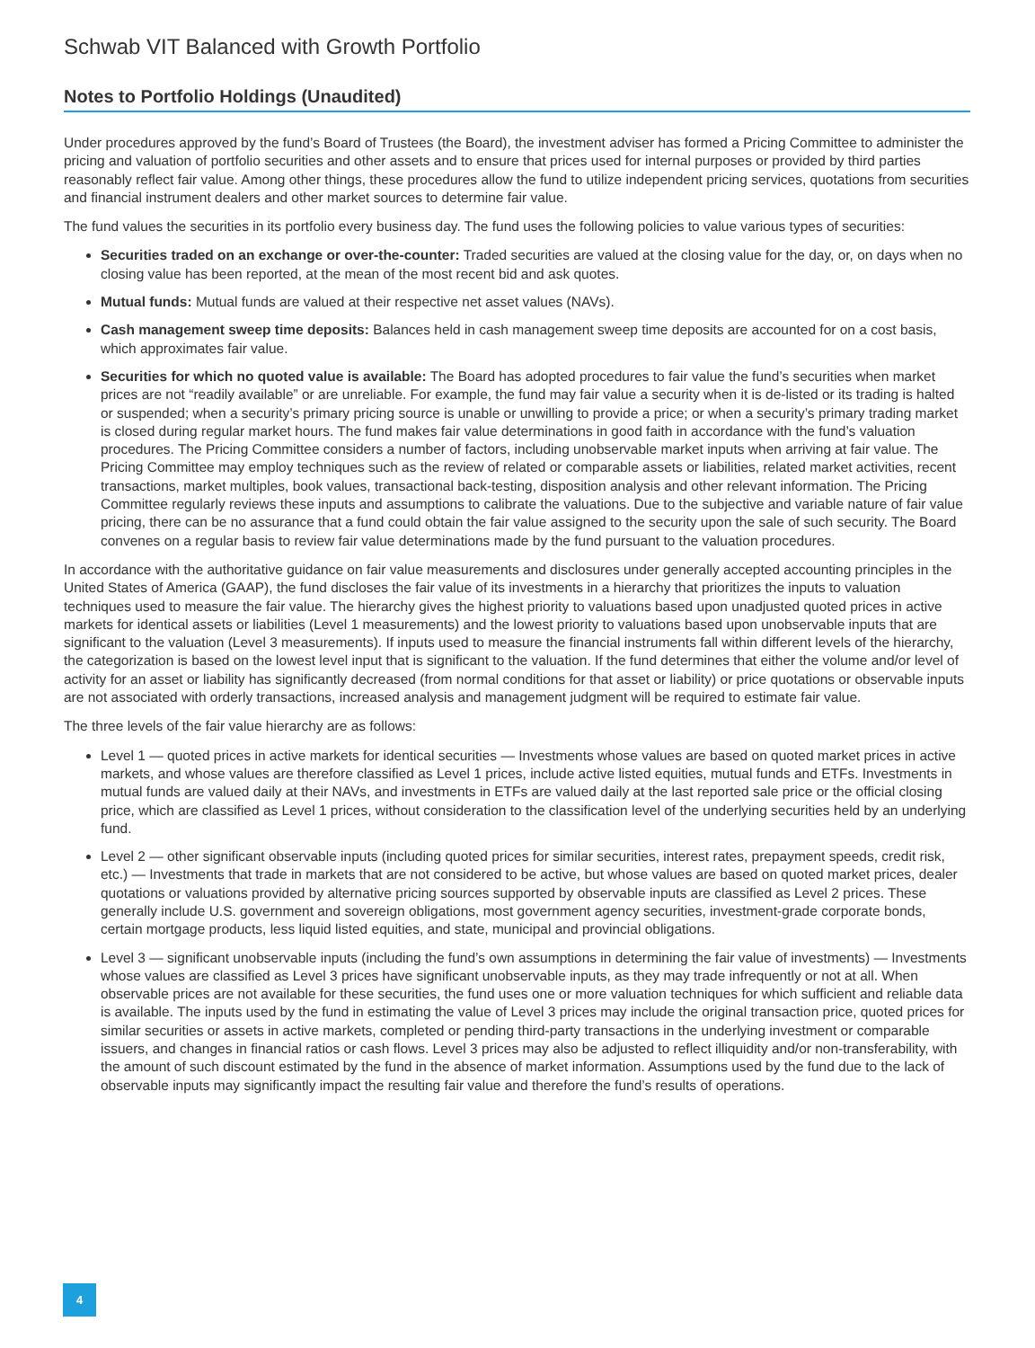Schwab VIT Balanced with Growth Portfolio
Notes to Portfolio Holdings (Unaudited)
Under procedures approved by the fund’s Board of Trustees (the Board), the investment adviser has formed a Pricing Committee to administer the pricing and valuation of portfolio securities and other assets and to ensure that prices used for internal purposes or provided by third parties reasonably reflect fair value. Among other things, these procedures allow the fund to utilize independent pricing services, quotations from securities and financial instrument dealers and other market sources to determine fair value.
The fund values the securities in its portfolio every business day. The fund uses the following policies to value various types of securities:
Securities traded on an exchange or over-the-counter: Traded securities are valued at the closing value for the day, or, on days when no closing value has been reported, at the mean of the most recent bid and ask quotes.
Mutual funds: Mutual funds are valued at their respective net asset values (NAVs).
Cash management sweep time deposits: Balances held in cash management sweep time deposits are accounted for on a cost basis, which approximates fair value.
Securities for which no quoted value is available: The Board has adopted procedures to fair value the fund’s securities when market prices are not “readily available” or are unreliable. For example, the fund may fair value a security when it is de-listed or its trading is halted or suspended; when a security’s primary pricing source is unable or unwilling to provide a price; or when a security’s primary trading market is closed during regular market hours. The fund makes fair value determinations in good faith in accordance with the fund’s valuation procedures. The Pricing Committee considers a number of factors, including unobservable market inputs when arriving at fair value. The Pricing Committee may employ techniques such as the review of related or comparable assets or liabilities, related market activities, recent transactions, market multiples, book values, transactional back-testing, disposition analysis and other relevant information. The Pricing Committee regularly reviews these inputs and assumptions to calibrate the valuations. Due to the subjective and variable nature of fair value pricing, there can be no assurance that a fund could obtain the fair value assigned to the security upon the sale of such security. The Board convenes on a regular basis to review fair value determinations made by the fund pursuant to the valuation procedures.
In accordance with the authoritative guidance on fair value measurements and disclosures under generally accepted accounting principles in the United States of America (GAAP), the fund discloses the fair value of its investments in a hierarchy that prioritizes the inputs to valuation techniques used to measure the fair value. The hierarchy gives the highest priority to valuations based upon unadjusted quoted prices in active markets for identical assets or liabilities (Level 1 measurements) and the lowest priority to valuations based upon unobservable inputs that are significant to the valuation (Level 3 measurements). If inputs used to measure the financial instruments fall within different levels of the hierarchy, the categorization is based on the lowest level input that is significant to the valuation. If the fund determines that either the volume and/or level of activity for an asset or liability has significantly decreased (from normal conditions for that asset or liability) or price quotations or observable inputs are not associated with orderly transactions, increased analysis and management judgment will be required to estimate fair value.
The three levels of the fair value hierarchy are as follows:
Level 1 — quoted prices in active markets for identical securities — Investments whose values are based on quoted market prices in active markets, and whose values are therefore classified as Level 1 prices, include active listed equities, mutual funds and ETFs. Investments in mutual funds are valued daily at their NAVs, and investments in ETFs are valued daily at the last reported sale price or the official closing price, which are classified as Level 1 prices, without consideration to the classification level of the underlying securities held by an underlying fund.
Level 2 — other significant observable inputs (including quoted prices for similar securities, interest rates, prepayment speeds, credit risk, etc.) — Investments that trade in markets that are not considered to be active, but whose values are based on quoted market prices, dealer quotations or valuations provided by alternative pricing sources supported by observable inputs are classified as Level 2 prices. These generally include U.S. government and sovereign obligations, most government agency securities, investment-grade corporate bonds, certain mortgage products, less liquid listed equities, and state, municipal and provincial obligations.
Level 3 — significant unobservable inputs (including the fund’s own assumptions in determining the fair value of investments) — Investments whose values are classified as Level 3 prices have significant unobservable inputs, as they may trade infrequently or not at all. When observable prices are not available for these securities, the fund uses one or more valuation techniques for which sufficient and reliable data is available. The inputs used by the fund in estimating the value of Level 3 prices may include the original transaction price, quoted prices for similar securities or assets in active markets, completed or pending third-party transactions in the underlying investment or comparable issuers, and changes in financial ratios or cash flows. Level 3 prices may also be adjusted to reflect illiquidity and/or non-transferability, with the amount of such discount estimated by the fund in the absence of market information. Assumptions used by the fund due to the lack of observable inputs may significantly impact the resulting fair value and therefore the fund’s results of operations.
4